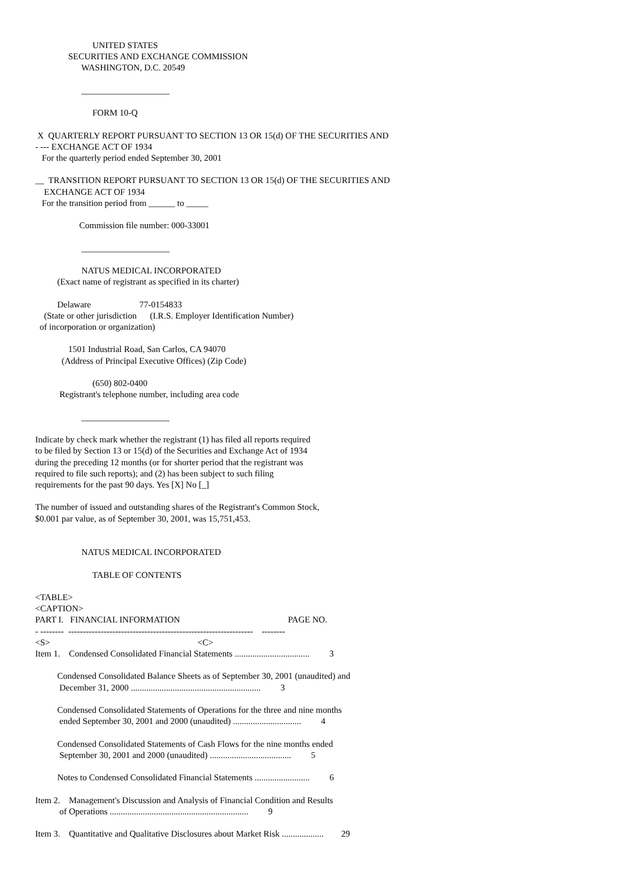UNITED STATES
               SECURITIES AND EXCHANGE COMMISSION
                     WASHINGTON, D.C. 20549

                     ____________________

                          FORM 10-Q

 X  QUARTERLY REPORT PURSUANT TO SECTION 13 OR 15(d) OF THE SECURITIES AND
- --- EXCHANGE ACT OF 1934
   For the quarterly period ended September 30, 2001

__  TRANSITION REPORT PURSUANT TO SECTION 13 OR 15(d) OF THE SECURITIES AND
    EXCHANGE ACT OF 1934
   For the transition period from ______ to _____

                    Commission file number: 000-33001

                     ____________________

                     NATUS MEDICAL INCORPORATED
          (Exact name of registrant as specified in its charter)

          Delaware                      77-0154833
    (State or other jurisdiction      (I.R.S. Employer Identification Number)
  of incorporation or organization)

               1501 Industrial Road, San Carlos, CA 94070
            (Address of Principal Executive Offices) (Zip Code)

                          (650) 802-0400
           Registrant's telephone number, including area code

                     ____________________

Indicate by check mark whether the registrant (1) has filed all reports required
to be filed by Section 13 or 15(d) of the Securities and Exchange Act of 1934
during the preceding 12 months (or for shorter period that the registrant was
required to file such reports); and (2) has been subject to such filing
requirements for the past 90 days. Yes [X] No [_]

The number of issued and outstanding shares of the Registrant's Common Stock,
$0.001 par value, as of September 30, 2001, was 15,751,453.


                     NATUS MEDICAL INCORPORATED

                          TABLE OF CONTENTS

<TABLE>
<CAPTION>
PART I.   FINANCIAL INFORMATION                                                 PAGE NO.
- --------  ---------------------------------------------------------------    --------
<S>                                                                   <C>
Item 1.    Condensed Consolidated Financial Statements ..................................         3

          Condensed Consolidated Balance Sheets as of September 30, 2001 (unaudited) and
           December 31, 2000 ...........................................................         3

          Condensed Consolidated Statements of Operations for the three and nine months
           ended September 30, 2001 and 2000 (unaudited) ...............................         4

          Condensed Consolidated Statements of Cash Flows for the nine months ended
           September 30, 2001 and 2000 (unaudited) .....................................         5

          Notes to Condensed Consolidated Financial Statements .........................         6

Item 2.    Management's Discussion and Analysis of Financial Condition and Results
           of Operations ...............................................................         9

Item 3.    Quantitative and Qualitative Disclosures about Market Risk ...................        29